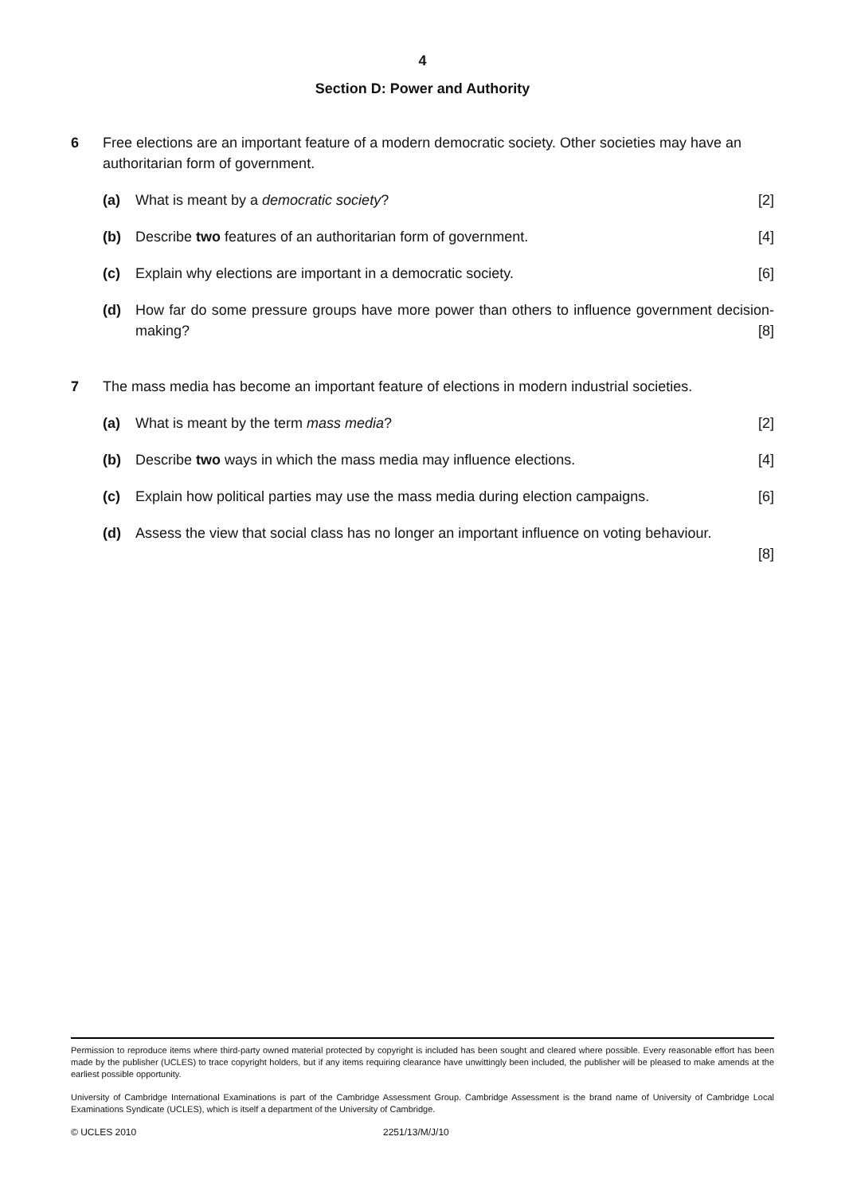4
Section D: Power and Authority
6 Free elections are an important feature of a modern democratic society. Other societies may have an authoritarian form of government.
(a) What is meant by a democratic society? [2]
(b) Describe two features of an authoritarian form of government. [4]
(c) Explain why elections are important in a democratic society. [6]
(d) How far do some pressure groups have more power than others to influence government decision-making? [8]
7 The mass media has become an important feature of elections in modern industrial societies.
(a) What is meant by the term mass media? [2]
(b) Describe two ways in which the mass media may influence elections. [4]
(c) Explain how political parties may use the mass media during election campaigns. [6]
(d) Assess the view that social class has no longer an important influence on voting behaviour.
[8]
Permission to reproduce items where third-party owned material protected by copyright is included has been sought and cleared where possible. Every reasonable effort has been made by the publisher (UCLES) to trace copyright holders, but if any items requiring clearance have unwittingly been included, the publisher will be pleased to make amends at the earliest possible opportunity.
University of Cambridge International Examinations is part of the Cambridge Assessment Group. Cambridge Assessment is the brand name of University of Cambridge Local Examinations Syndicate (UCLES), which is itself a department of the University of Cambridge.
© UCLES 2010 2251/13/M/J/10